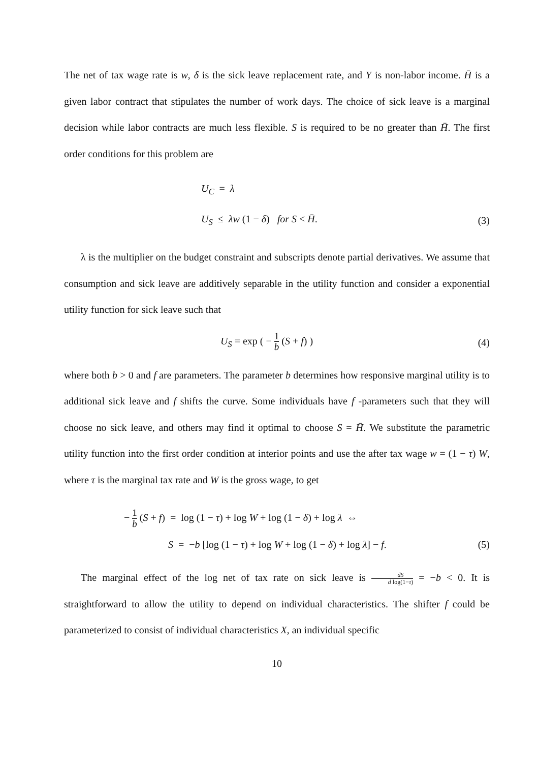The net of tax wage rate is w, δ is the sick leave replacement rate, and Y is non-labor income. H̄ is a given labor contract that stipulates the number of work days. The choice of sick leave is a marginal decision while labor contracts are much less flexible. S is required to be no greater than H̄. The first order conditions for this problem are
U<sub>C</sub> = λ
U<sub>S</sub> ≤ λw (1 − δ) for S < H̄. (3)
λ is the multiplier on the budget constraint and subscripts denote partial derivatives. We assume that consumption and sick leave are additively separable in the utility function and consider a exponential utility function for sick leave such that
U<sub>S</sub> = exp ( − 1 b (S + f) ) (4)
where both b > 0 and f are parameters. The parameter b determines how responsive marginal utility is to additional sick leave and f shifts the curve. Some individuals have f -parameters such that they will choose no sick leave, and others may find it optimal to choose S = H̄. We substitute the parametric utility function into the first order condition at interior points and use the after tax wage w = (1 − τ) W, where τ is the marginal tax rate and W is the gross wage, to get
− 1 b (S + f) = log (1 − τ) + log W + log (1 − δ) + log λ ⇔
S = −b [log (1 − τ) + log W + log (1 − δ) + log λ] − f. (5)
The marginal effect of the log net of tax rate on sick leave is dS d log(1−τ) = −b < 0. It is straightforward to allow the utility to depend on individual characteristics. The shifter f could be parameterized to consist of individual characteristics X, an individual specific
10